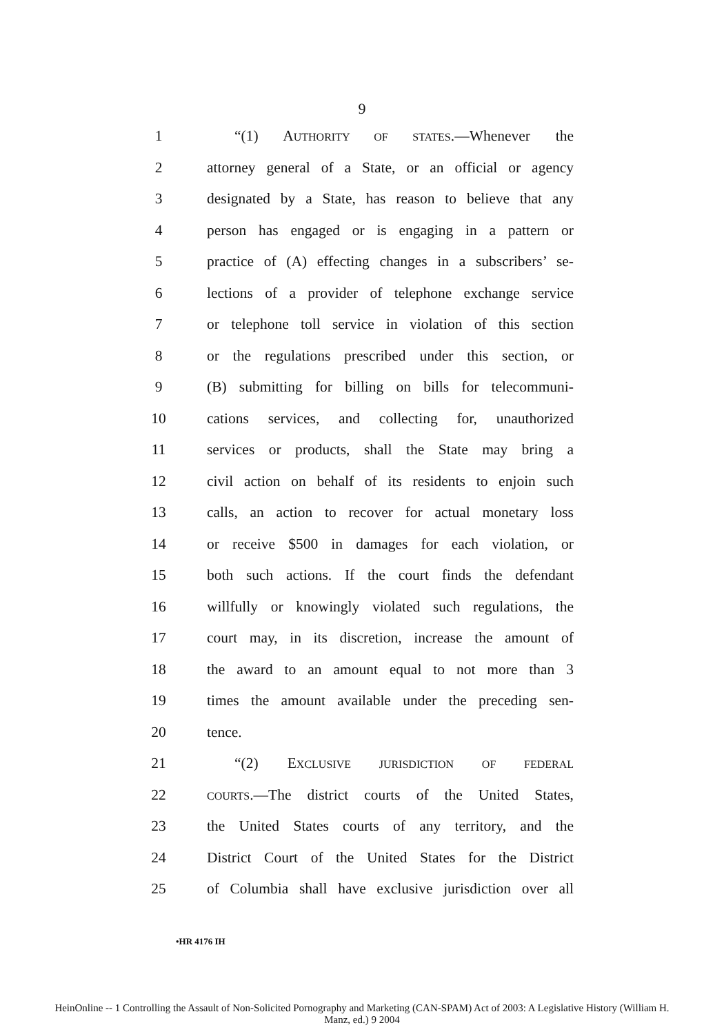9
1 “(1) AUTHORITY OF STATES.—Whenever the
2 attorney general of a State, or an official or agency
3 designated by a State, has reason to believe that any
4 person has engaged or is engaging in a pattern or
5 practice of (A) effecting changes in a subscribers’ se-
6 lections of a provider of telephone exchange service
7 or telephone toll service in violation of this section
8 or the regulations prescribed under this section, or
9 (B) submitting for billing on bills for telecommuni-
10 cations services, and collecting for, unauthorized
11 services or products, shall the State may bring a
12 civil action on behalf of its residents to enjoin such
13 calls, an action to recover for actual monetary loss
14 or receive $500 in damages for each violation, or
15 both such actions. If the court finds the defendant
16 willfully or knowingly violated such regulations, the
17 court may, in its discretion, increase the amount of
18 the award to an amount equal to not more than 3
19 times the amount available under the preceding sen-
20 tence.
21 “(2) EXCLUSIVE JURISDICTION OF FEDERAL
22
COURTS.—The district courts of the United States,
23 the United States courts of any territory, and the
24 District Court of the United States for the District
25 of Columbia shall have exclusive jurisdiction over all
•HR 4176 IH
HeinOnline -- 1 Controlling the Assault of Non-Solicited Pornography and Marketing (CAN-SPAM) Act of 2003: A Legislative History (William H.
Manz, ed.) 9 2004